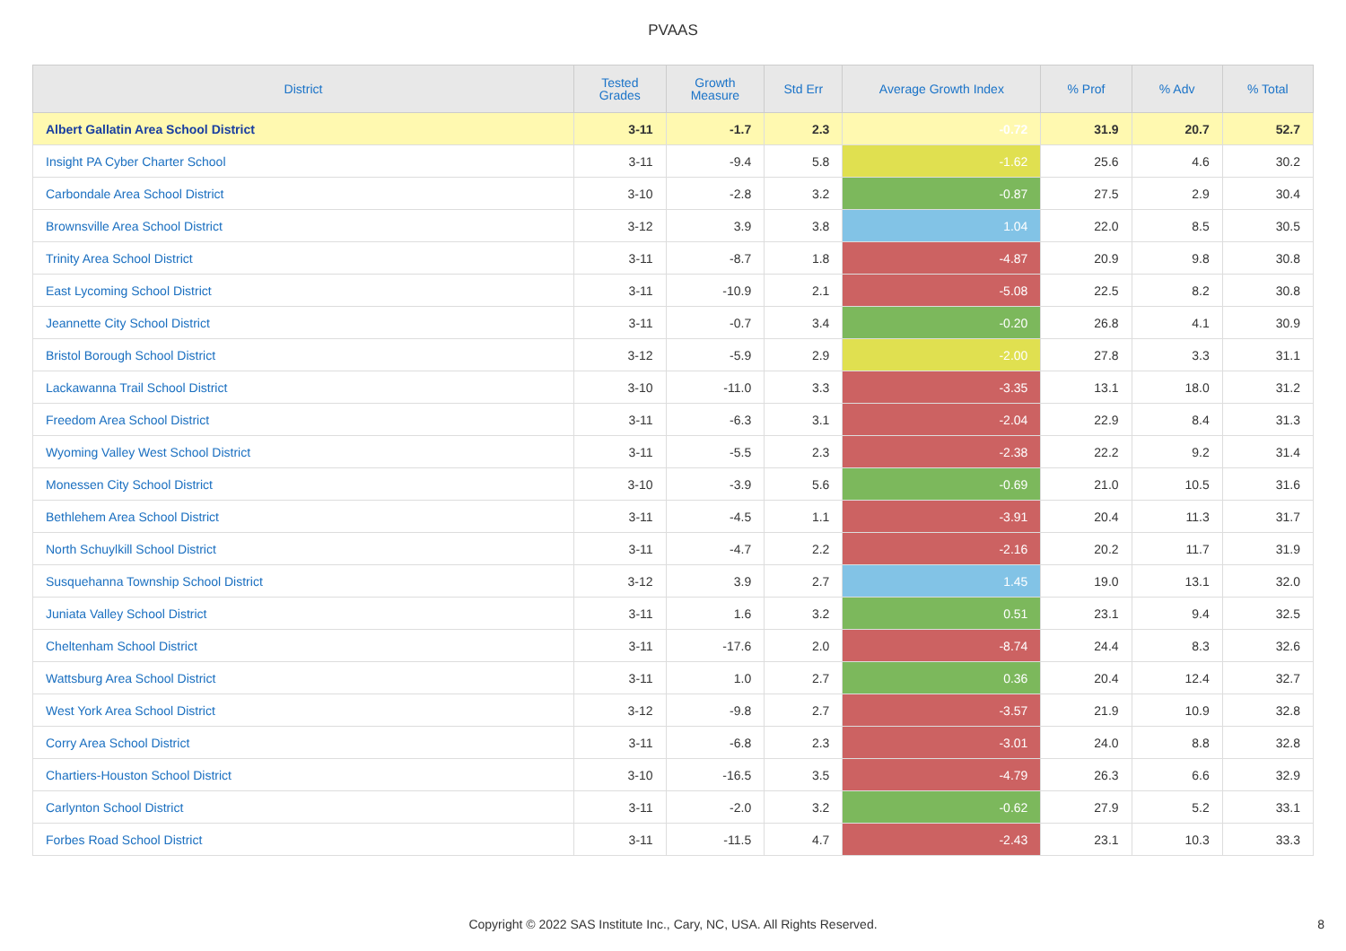PVAAS
| District | Tested Grades | Growth Measure | Std Err | Average Growth Index | % Prof | % Adv | % Total |
| --- | --- | --- | --- | --- | --- | --- | --- |
| Albert Gallatin Area School District | 3-11 | -1.7 | 2.3 | -0.72 | 31.9 | 20.7 | 52.7 |
| Insight PA Cyber Charter School | 3-11 | -9.4 | 5.8 | -1.62 | 25.6 | 4.6 | 30.2 |
| Carbondale Area School District | 3-10 | -2.8 | 3.2 | -0.87 | 27.5 | 2.9 | 30.4 |
| Brownsville Area School District | 3-12 | 3.9 | 3.8 | 1.04 | 22.0 | 8.5 | 30.5 |
| Trinity Area School District | 3-11 | -8.7 | 1.8 | -4.87 | 20.9 | 9.8 | 30.8 |
| East Lycoming School District | 3-11 | -10.9 | 2.1 | -5.08 | 22.5 | 8.2 | 30.8 |
| Jeannette City School District | 3-11 | -0.7 | 3.4 | -0.20 | 26.8 | 4.1 | 30.9 |
| Bristol Borough School District | 3-12 | -5.9 | 2.9 | -2.00 | 27.8 | 3.3 | 31.1 |
| Lackawanna Trail School District | 3-10 | -11.0 | 3.3 | -3.35 | 13.1 | 18.0 | 31.2 |
| Freedom Area School District | 3-11 | -6.3 | 3.1 | -2.04 | 22.9 | 8.4 | 31.3 |
| Wyoming Valley West School District | 3-11 | -5.5 | 2.3 | -2.38 | 22.2 | 9.2 | 31.4 |
| Monessen City School District | 3-10 | -3.9 | 5.6 | -0.69 | 21.0 | 10.5 | 31.6 |
| Bethlehem Area School District | 3-11 | -4.5 | 1.1 | -3.91 | 20.4 | 11.3 | 31.7 |
| North Schuylkill School District | 3-11 | -4.7 | 2.2 | -2.16 | 20.2 | 11.7 | 31.9 |
| Susquehanna Township School District | 3-12 | 3.9 | 2.7 | 1.45 | 19.0 | 13.1 | 32.0 |
| Juniata Valley School District | 3-11 | 1.6 | 3.2 | 0.51 | 23.1 | 9.4 | 32.5 |
| Cheltenham School District | 3-11 | -17.6 | 2.0 | -8.74 | 24.4 | 8.3 | 32.6 |
| Wattsburg Area School District | 3-11 | 1.0 | 2.7 | 0.36 | 20.4 | 12.4 | 32.7 |
| West York Area School District | 3-12 | -9.8 | 2.7 | -3.57 | 21.9 | 10.9 | 32.8 |
| Corry Area School District | 3-11 | -6.8 | 2.3 | -3.01 | 24.0 | 8.8 | 32.8 |
| Chartiers-Houston School District | 3-10 | -16.5 | 3.5 | -4.79 | 26.3 | 6.6 | 32.9 |
| Carlynton School District | 3-11 | -2.0 | 3.2 | -0.62 | 27.9 | 5.2 | 33.1 |
| Forbes Road School District | 3-11 | -11.5 | 4.7 | -2.43 | 23.1 | 10.3 | 33.3 |
Copyright © 2022 SAS Institute Inc., Cary, NC, USA. All Rights Reserved.
8